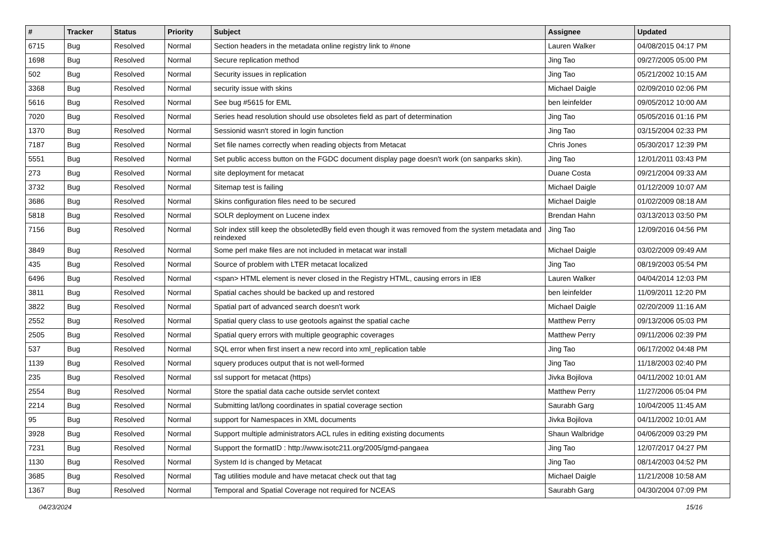| # | Tracker | Status | Priority | Subject | Assignee | Updated |
| --- | --- | --- | --- | --- | --- | --- |
| 6715 | Bug | Resolved | Normal | Section headers in the metadata online registry link to #none | Lauren Walker | 04/08/2015 04:17 PM |
| 1698 | Bug | Resolved | Normal | Secure replication method | Jing Tao | 09/27/2005 05:00 PM |
| 502 | Bug | Resolved | Normal | Security issues in replication | Jing Tao | 05/21/2002 10:15 AM |
| 3368 | Bug | Resolved | Normal | security issue with skins | Michael Daigle | 02/09/2010 02:06 PM |
| 5616 | Bug | Resolved | Normal | See bug #5615 for EML | ben leinfelder | 09/05/2012 10:00 AM |
| 7020 | Bug | Resolved | Normal | Series head resolution should use obsoletes field as part of determination | Jing Tao | 05/05/2016 01:16 PM |
| 1370 | Bug | Resolved | Normal | Sessionid wasn't stored in login function | Jing Tao | 03/15/2004 02:33 PM |
| 7187 | Bug | Resolved | Normal | Set file names correctly when reading objects from Metacat | Chris Jones | 05/30/2017 12:39 PM |
| 5551 | Bug | Resolved | Normal | Set public access button on the FGDC document display page doesn't work (on sanparks skin). | Jing Tao | 12/01/2011 03:43 PM |
| 273 | Bug | Resolved | Normal | site deployment for metacat | Duane Costa | 09/21/2004 09:33 AM |
| 3732 | Bug | Resolved | Normal | Sitemap test is failing | Michael Daigle | 01/12/2009 10:07 AM |
| 3686 | Bug | Resolved | Normal | Skins configuration files need to be secured | Michael Daigle | 01/02/2009 08:18 AM |
| 5818 | Bug | Resolved | Normal | SOLR deployment on Lucene index | Brendan Hahn | 03/13/2013 03:50 PM |
| 7156 | Bug | Resolved | Normal | Solr index still keep the obsoletedBy field even though it was removed from the system metadata and reindexed | Jing Tao | 12/09/2016 04:56 PM |
| 3849 | Bug | Resolved | Normal | Some perl make files are not included in metacat war install | Michael Daigle | 03/02/2009 09:49 AM |
| 435 | Bug | Resolved | Normal | Source of problem with LTER metacat localized | Jing Tao | 08/19/2003 05:54 PM |
| 6496 | Bug | Resolved | Normal | <span> HTML element is never closed in the Registry HTML, causing errors in IE8 | Lauren Walker | 04/04/2014 12:03 PM |
| 3811 | Bug | Resolved | Normal | Spatial caches should be backed up and restored | ben leinfelder | 11/09/2011 12:20 PM |
| 3822 | Bug | Resolved | Normal | Spatial part of advanced search doesn't work | Michael Daigle | 02/20/2009 11:16 AM |
| 2552 | Bug | Resolved | Normal | Spatial query class to use geotools against the spatial cache | Matthew Perry | 09/13/2006 05:03 PM |
| 2505 | Bug | Resolved | Normal | Spatial query errors with multiple geographic coverages | Matthew Perry | 09/11/2006 02:39 PM |
| 537 | Bug | Resolved | Normal | SQL error when first insert a new record into xml_replication table | Jing Tao | 06/17/2002 04:48 PM |
| 1139 | Bug | Resolved | Normal | squery produces output that is not well-formed | Jing Tao | 11/18/2003 02:40 PM |
| 235 | Bug | Resolved | Normal | ssl support for metacat (https) | Jivka Bojilova | 04/11/2002 10:01 AM |
| 2554 | Bug | Resolved | Normal | Store the spatial data cache outside servlet context | Matthew Perry | 11/27/2006 05:04 PM |
| 2214 | Bug | Resolved | Normal | Submitting lat/long coordinates in spatial coverage section | Saurabh Garg | 10/04/2005 11:45 AM |
| 95 | Bug | Resolved | Normal | support for Namespaces in XML documents | Jivka Bojilova | 04/11/2002 10:01 AM |
| 3928 | Bug | Resolved | Normal | Support multiple administrators ACL rules in editing existing documents | Shaun Walbridge | 04/06/2009 03:29 PM |
| 7231 | Bug | Resolved | Normal | Support the formatID : http://www.isotc211.org/2005/gmd-pangaea | Jing Tao | 12/07/2017 04:27 PM |
| 1130 | Bug | Resolved | Normal | System Id is changed by Metacat | Jing Tao | 08/14/2003 04:52 PM |
| 3685 | Bug | Resolved | Normal | Tag utilities module and have metacat check out that tag | Michael Daigle | 11/21/2008 10:58 AM |
| 1367 | Bug | Resolved | Normal | Temporal and Spatial Coverage not required for NCEAS | Saurabh Garg | 04/30/2004 07:09 PM |
04/23/2024 15/16